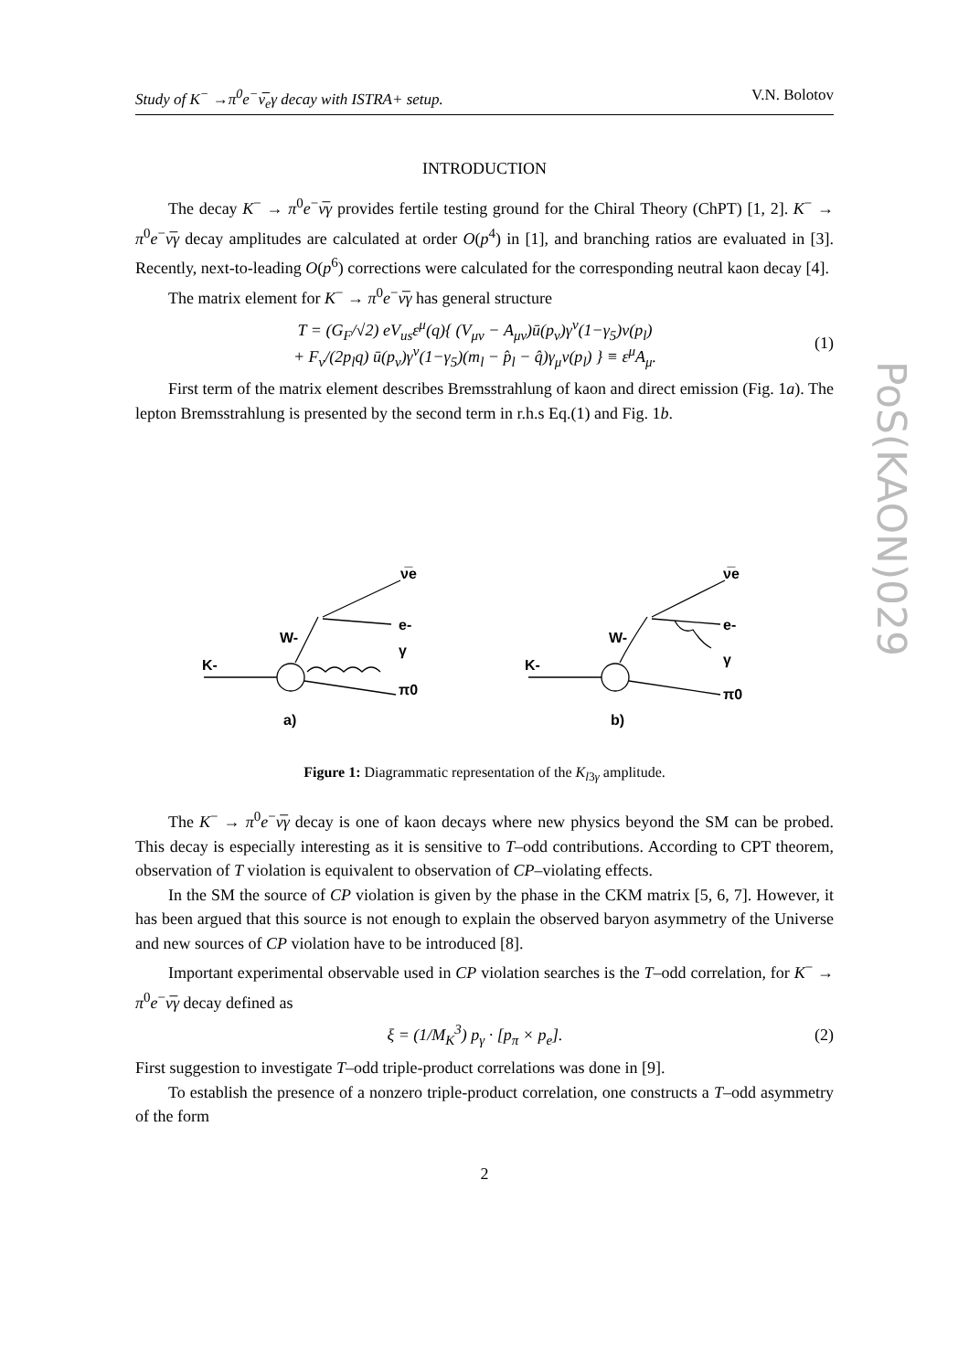PoS(KAON)029
Study of K<sup>−</sup> →π<sup>0</sup>e<sup>−</sup>ν̅<sub>e</sub>γ decay with ISTRA+ setup. V.N. Bolotov
INTRODUCTION
The decay K<sup>−</sup> → π<sup>0</sup>e<sup>−</sup>ν̅γ provides fertile testing ground for the Chiral Theory (ChPT) [1, 2]. K<sup>−</sup> → π<sup>0</sup>e<sup>−</sup>ν̅γ decay amplitudes are calculated at order O(p<sup>4</sup>) in [1], and branching ratios are evaluated in [3]. Recently, next-to-leading O(p<sup>6</sup>) corrections were calculated for the corresponding neutral kaon decay [4].
The matrix element for K<sup>−</sup> → π<sup>0</sup>e<sup>−</sup>ν̅γ has general structure
T = (G<sub>F</sub>/√2) eV<sub>us</sub>ε<sup>μ</sup>(q){ (V<sub>μν</sub> − A<sub>μν</sub>)ū(p<sub>ν</sub>)γ<sup>ν</sup>(1−γ<sub>5</sub>)v(p<sub>l</sub>)
+ F<sub>ν</sub>/(2p<sub>l</sub>q) ū(p<sub>ν</sub>)γ<sup>ν</sup>(1−γ<sub>5</sub>)(m<sub>l</sub> − p̂<sub>l</sub> − q̂)γ<sub>μ</sub>v(p<sub>l</sub>) } ≡ ε<sup>μ</sup>A<sub>μ</sub>. (1)
First term of the matrix element describes Bremsstrahlung of kaon and direct emission (Fig. 1a). The lepton Bremsstrahlung is presented by the second term in r.h.s Eq.(1) and Fig. 1b.
K-
W-
ν̅e
e-
γ
π0
a)
K-
W-
ν̅e
e-
γ
π0
b)
Figure 1: Diagrammatic representation of the K<sub>l3γ</sub> amplitude.
The K<sup>−</sup> → π<sup>0</sup>e<sup>−</sup>ν̅γ decay is one of kaon decays where new physics beyond the SM can be probed. This decay is especially interesting as it is sensitive to T–odd contributions. According to CPT theorem, observation of T violation is equivalent to observation of CP–violating effects.
In the SM the source of CP violation is given by the phase in the CKM matrix [5, 6, 7]. However, it has been argued that this source is not enough to explain the observed baryon asymmetry of the Universe and new sources of CP violation have to be introduced [8].
Important experimental observable used in CP violation searches is the T–odd correlation, for K<sup>−</sup> → π<sup>0</sup>e<sup>−</sup>ν̅γ decay defined as
ξ = (1/M<sub>K</sub><sup>3</sup>) p<sub>γ</sub> · [p<sub>π</sub> × p<sub>e</sub>]. (2)
First suggestion to investigate T–odd triple-product correlations was done in [9].
To establish the presence of a nonzero triple-product correlation, one constructs a T–odd asymmetry of the form
2